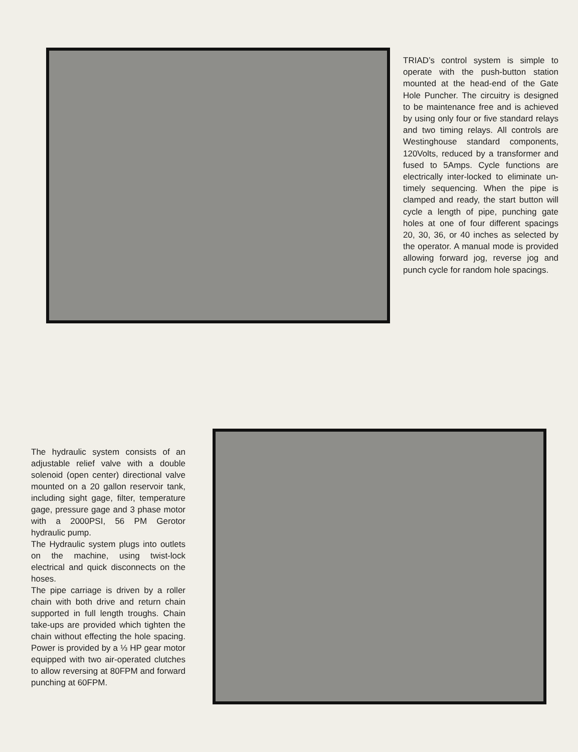TRIAD’s control system is simple to operate with the push-button station mounted at the head-end of the Gate Hole Puncher. The circuitry is designed to be maintenance free and is achieved by using only four or five standard relays and two timing relays. All controls are Westinghouse standard components, 120Volts, reduced by a transformer and fused to 5Amps. Cycle functions are electrically inter-locked to eliminate un-timely sequencing. When the pipe is clamped and ready, the start button will cycle a length of pipe, punching gate holes at one of four different spacings 20, 30, 36, or 40 inches as selected by the operator. A manual mode is provided allowing forward jog, reverse jog and punch cycle for random hole spacings.
The hydraulic system consists of an adjustable relief valve with a double solenoid (open center) directional valve mounted on a 20 gallon reservoir tank, including sight gage, filter, temperature gage, pressure gage and 3 phase motor with a 2000PSI, 56 PM Gerotor hydraulic pump.
The Hydraulic system plugs into outlets on the machine, using twist-lock electrical and quick disconnects on the hoses.
The pipe carriage is driven by a roller chain with both drive and return chain supported in full length troughs. Chain take-ups are provided which tighten the chain without effecting the hole spacing. Power is provided by a ⅓ HP gear motor equipped with two air-operated clutches to allow reversing at 80FPM and forward punching at 60FPM.